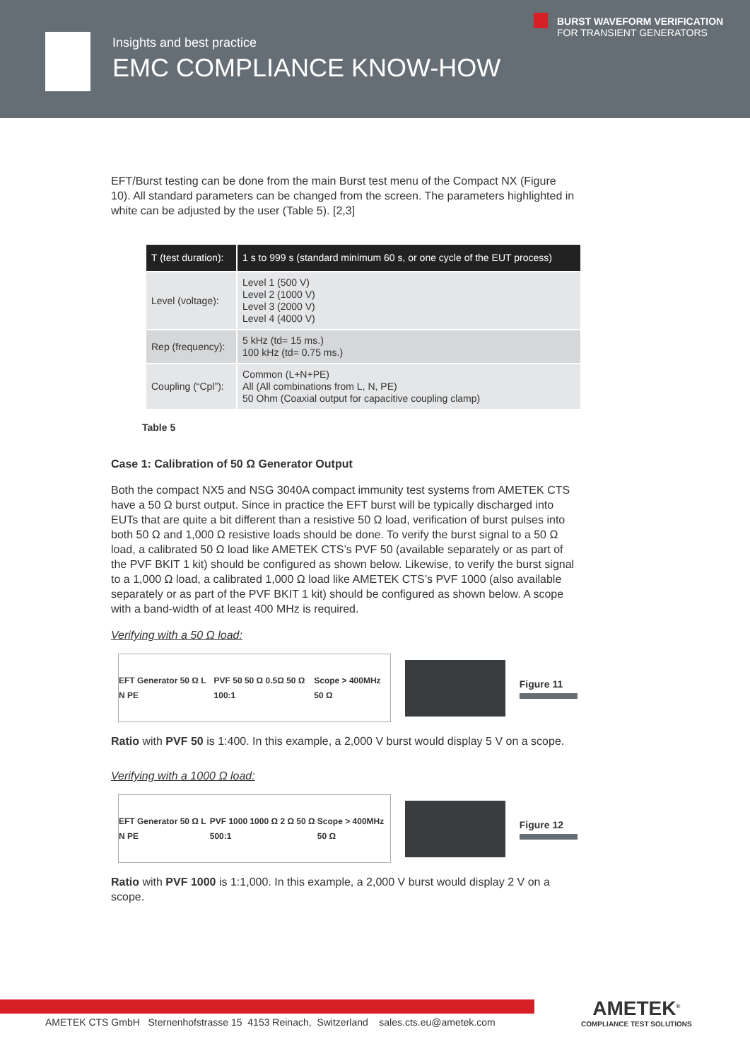Insights and best practice
EMC COMPLIANCE KNOW-HOW
BURST WAVEFORM VERIFICATION
FOR TRANSIENT GENERATORS
EFT/Burst testing can be done from the main Burst test menu of the Compact NX (Figure 10). All standard parameters can be changed from the screen. The parameters highlighted in white can be adjusted by the user (Table 5). [2,3]
| T (test duration): | 1 s to 999 s (standard minimum 60 s, or one cycle of the EUT process) |
| --- | --- |
| Level (voltage): | Level 1 (500 V) Level 2 (1000 V) Level 3 (2000 V) Level 4 (4000 V) |
| Rep (frequency): | 5 kHz (td= 15 ms.) 100 kHz (td= 0.75 ms.) |
| Coupling (“Cpl”): | Common (L+N+PE) All (All combinations from L, N, PE) 50 Ohm (Coaxial output for capacitive coupling clamp) |
Table 5
Case 1: Calibration of 50 Ω Generator Output
Both the compact NX5 and NSG 3040A compact immunity test systems from AMETEK CTS have a 50 Ω burst output. Since in practice the EFT burst will be typically discharged into EUTs that are quite a bit different than a resistive 50 Ω load, verification of burst pulses into both 50 Ω and 1,000 Ω resistive loads should be done. To verify the burst signal to a 50 Ω load, a calibrated 50 Ω load like AMETEK CTS’s PVF 50 (available separately or as part of the PVF BKIT 1 kit) should be configured as shown below. Likewise, to verify the burst signal to a 1,000 Ω load, a calibrated 1,000 Ω load like AMETEK CTS’s PVF 1000 (also available separately or as part of the PVF BKIT 1 kit) should be configured as shown below. A scope with a band-width of at least 400 MHz is required.
Verifying with a 50 Ω load:
EFT Generator 50 Ω L N PE PVF 50 50 Ω 0.5Ω 50 Ω 100:1 Scope > 400MHz 50 Ω
Figure 11
Ratio with PVF 50 is 1:400. In this example, a 2,000 V burst would display 5 V on a scope.
Verifying with a 1000 Ω load:
EFT Generator 50 Ω L N PE PVF 1000 1000 Ω 2 Ω 50 Ω 500:1 Scope > 400MHz 50 Ω
Figure 12
Ratio with PVF 1000 is 1:1,000. In this example, a 2,000 V burst would display 2 V on a scope.
AMETEK CTS GmbH Sternenhofstrasse 15 4153 Reinach, Switzerland sales.cts.eu@ametek.com
AMETEK<sup>®</sup>
COMPLIANCE TEST SOLUTIONS